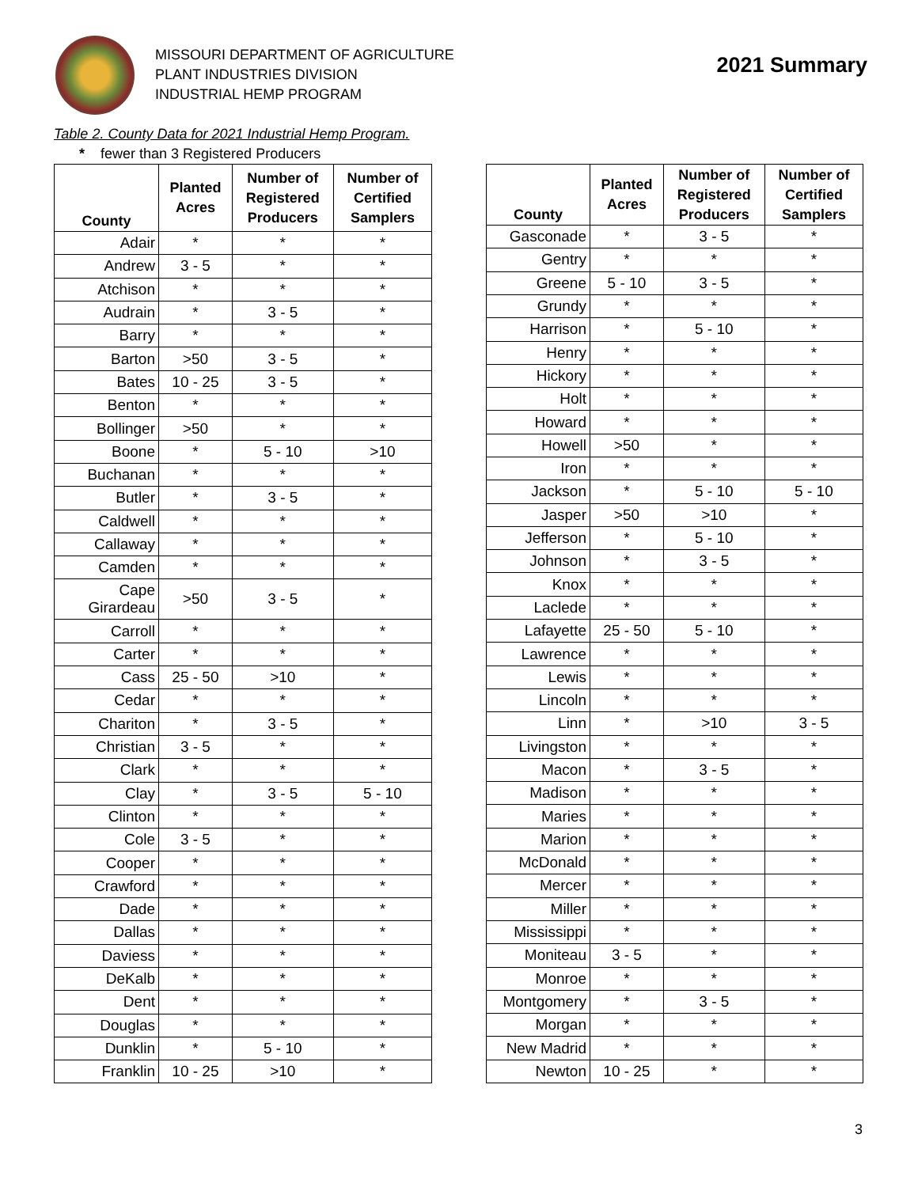MISSOURI DEPARTMENT OF AGRICULTURE
PLANT INDUSTRIES DIVISION
INDUSTRIAL HEMP PROGRAM
2021 Summary
Table 2. County Data for 2021 Industrial Hemp Program.
* fewer than 3 Registered Producers
| County | Planted Acres | Number of Registered Producers | Number of Certified Samplers |
| --- | --- | --- | --- |
| Adair | * | * | * |
| Andrew | 3 - 5 | * | * |
| Atchison | * | * | * |
| Audrain | * | 3 - 5 | * |
| Barry | * | * | * |
| Barton | >50 | 3 - 5 | * |
| Bates | 10 - 25 | 3 - 5 | * |
| Benton | * | * | * |
| Bollinger | >50 | * | * |
| Boone | * | 5 - 10 | >10 |
| Buchanan | * | * | * |
| Butler | * | 3 - 5 | * |
| Caldwell | * | * | * |
| Callaway | * | * | * |
| Camden | * | * | * |
| Cape Girardeau | >50 | 3 - 5 | * |
| Carroll | * | * | * |
| Carter | * | * | * |
| Cass | 25 - 50 | >10 | * |
| Cedar | * | * | * |
| Chariton | * | 3 - 5 | * |
| Christian | 3 - 5 | * | * |
| Clark | * | * | * |
| Clay | * | 3 - 5 | 5 - 10 |
| Clinton | * | * | * |
| Cole | 3 - 5 | * | * |
| Cooper | * | * | * |
| Crawford | * | * | * |
| Dade | * | * | * |
| Dallas | * | * | * |
| Daviess | * | * | * |
| DeKalb | * | * | * |
| Dent | * | * | * |
| Douglas | * | * | * |
| Dunklin | * | 5 - 10 | * |
| Franklin | 10 - 25 | >10 | * |
| County | Planted Acres | Number of Registered Producers | Number of Certified Samplers |
| --- | --- | --- | --- |
| Gasconade | * | 3 - 5 | * |
| Gentry | * | * | * |
| Greene | 5 - 10 | 3 - 5 | * |
| Grundy | * | * | * |
| Harrison | * | 5 - 10 | * |
| Henry | * | * | * |
| Hickory | * | * | * |
| Holt | * | * | * |
| Howard | * | * | * |
| Howell | >50 | * | * |
| Iron | * | * | * |
| Jackson | * | 5 - 10 | 5 - 10 |
| Jasper | >50 | >10 | * |
| Jefferson | * | 5 - 10 | * |
| Johnson | * | 3 - 5 | * |
| Knox | * | * | * |
| Laclede | * | * | * |
| Lafayette | 25 - 50 | 5 - 10 | * |
| Lawrence | * | * | * |
| Lewis | * | * | * |
| Lincoln | * | * | * |
| Linn | * | >10 | 3 - 5 |
| Livingston | * | * | * |
| Macon | * | 3 - 5 | * |
| Madison | * | * | * |
| Maries | * | * | * |
| Marion | * | * | * |
| McDonald | * | * | * |
| Mercer | * | * | * |
| Miller | * | * | * |
| Mississippi | * | * | * |
| Moniteau | 3 - 5 | * | * |
| Monroe | * | * | * |
| Montgomery | * | 3 - 5 | * |
| Morgan | * | * | * |
| New Madrid | * | * | * |
| Newton | 10 - 25 | * | * |
3